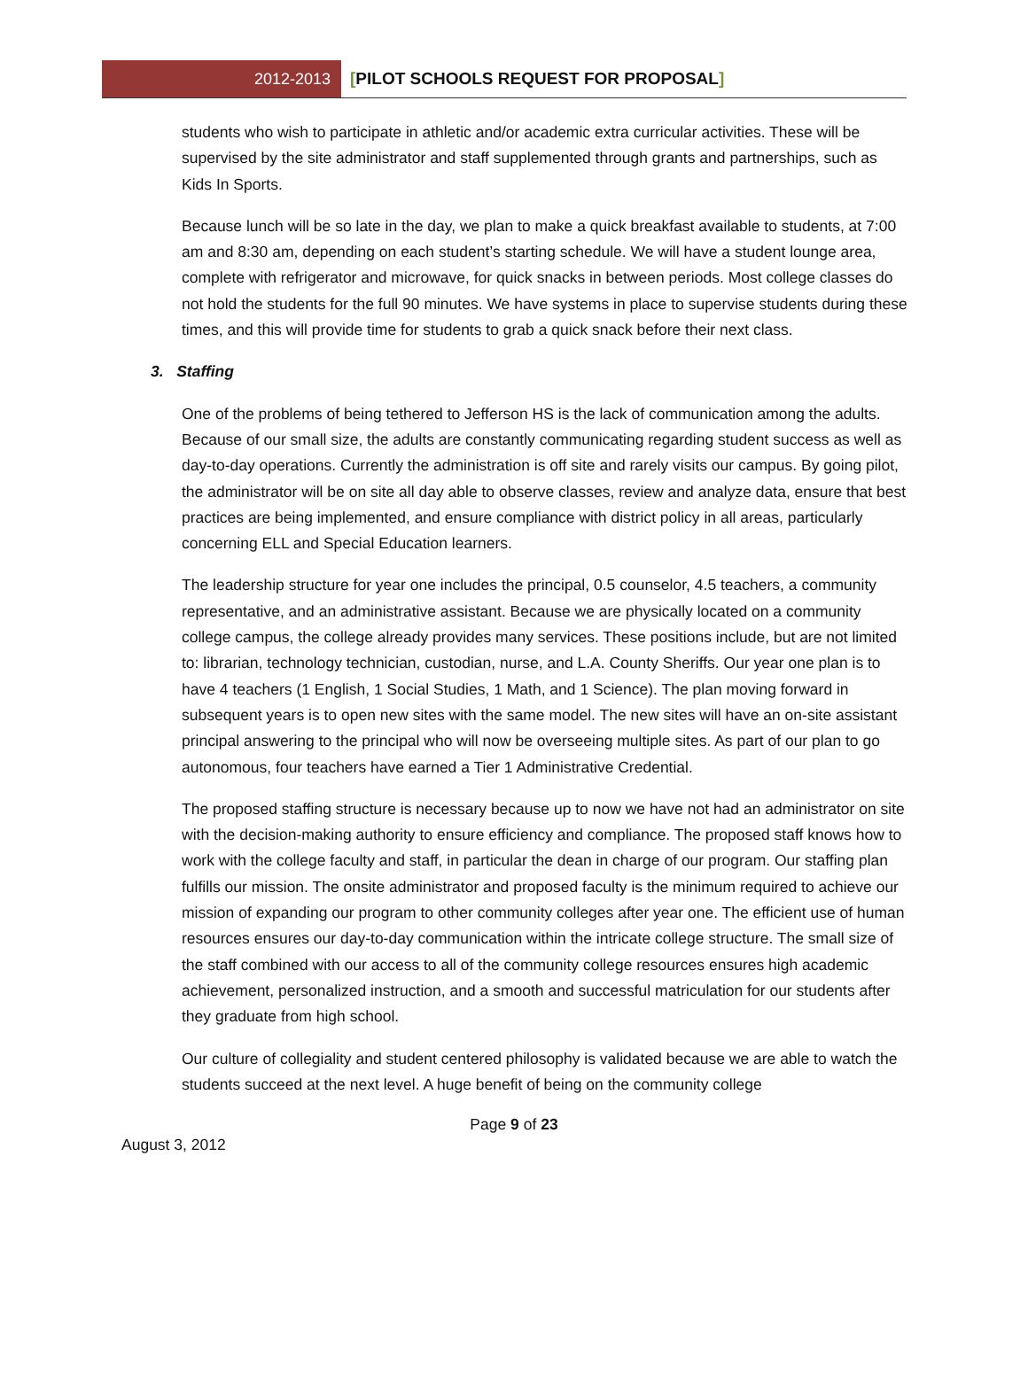2012-2013
[PILOT SCHOOLS REQUEST FOR PROPOSAL]
students who wish to participate in athletic and/or academic extra curricular activities. These will be supervised by the site administrator and staff supplemented through grants and partnerships, such as Kids In Sports.
Because lunch will be so late in the day, we plan to make a quick breakfast available to students, at 7:00 am and 8:30 am, depending on each student’s starting schedule. We will have a student lounge area, complete with refrigerator and microwave, for quick snacks in between periods. Most college classes do not hold the students for the full 90 minutes. We have systems in place to supervise students during these times, and this will provide time for students to grab a quick snack before their next class.
3. Staffing
One of the problems of being tethered to Jefferson HS is the lack of communication among the adults. Because of our small size, the adults are constantly communicating regarding student success as well as day-to-day operations. Currently the administration is off site and rarely visits our campus. By going pilot, the administrator will be on site all day able to observe classes, review and analyze data, ensure that best practices are being implemented, and ensure compliance with district policy in all areas, particularly concerning ELL and Special Education learners.
The leadership structure for year one includes the principal, 0.5 counselor, 4.5 teachers, a community representative, and an administrative assistant. Because we are physically located on a community college campus, the college already provides many services. These positions include, but are not limited to: librarian, technology technician, custodian, nurse, and L.A. County Sheriffs. Our year one plan is to have 4 teachers (1 English, 1 Social Studies, 1 Math, and 1 Science). The plan moving forward in subsequent years is to open new sites with the same model. The new sites will have an on-site assistant principal answering to the principal who will now be overseeing multiple sites. As part of our plan to go autonomous, four teachers have earned a Tier 1 Administrative Credential.
The proposed staffing structure is necessary because up to now we have not had an administrator on site with the decision-making authority to ensure efficiency and compliance. The proposed staff knows how to work with the college faculty and staff, in particular the dean in charge of our program. Our staffing plan fulfills our mission. The onsite administrator and proposed faculty is the minimum required to achieve our mission of expanding our program to other community colleges after year one. The efficient use of human resources ensures our day-to-day communication within the intricate college structure. The small size of the staff combined with our access to all of the community college resources ensures high academic achievement, personalized instruction, and a smooth and successful matriculation for our students after they graduate from high school.
Our culture of collegiality and student centered philosophy is validated because we are able to watch the students succeed at the next level. A huge benefit of being on the community college
Page 9 of 23
August 3, 2012